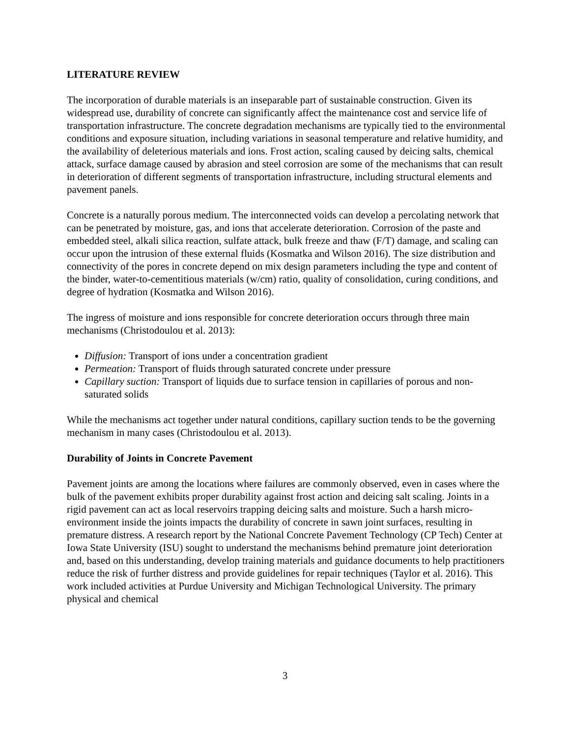LITERATURE REVIEW
The incorporation of durable materials is an inseparable part of sustainable construction. Given its widespread use, durability of concrete can significantly affect the maintenance cost and service life of transportation infrastructure. The concrete degradation mechanisms are typically tied to the environmental conditions and exposure situation, including variations in seasonal temperature and relative humidity, and the availability of deleterious materials and ions. Frost action, scaling caused by deicing salts, chemical attack, surface damage caused by abrasion and steel corrosion are some of the mechanisms that can result in deterioration of different segments of transportation infrastructure, including structural elements and pavement panels.
Concrete is a naturally porous medium. The interconnected voids can develop a percolating network that can be penetrated by moisture, gas, and ions that accelerate deterioration. Corrosion of the paste and embedded steel, alkali silica reaction, sulfate attack, bulk freeze and thaw (F/T) damage, and scaling can occur upon the intrusion of these external fluids (Kosmatka and Wilson 2016). The size distribution and connectivity of the pores in concrete depend on mix design parameters including the type and content of the binder, water-to-cementitious materials (w/cm) ratio, quality of consolidation, curing conditions, and degree of hydration (Kosmatka and Wilson 2016).
The ingress of moisture and ions responsible for concrete deterioration occurs through three main mechanisms (Christodoulou et al. 2013):
Diffusion: Transport of ions under a concentration gradient
Permeation: Transport of fluids through saturated concrete under pressure
Capillary suction: Transport of liquids due to surface tension in capillaries of porous and non-saturated solids
While the mechanisms act together under natural conditions, capillary suction tends to be the governing mechanism in many cases (Christodoulou et al. 2013).
Durability of Joints in Concrete Pavement
Pavement joints are among the locations where failures are commonly observed, even in cases where the bulk of the pavement exhibits proper durability against frost action and deicing salt scaling. Joints in a rigid pavement can act as local reservoirs trapping deicing salts and moisture. Such a harsh micro-environment inside the joints impacts the durability of concrete in sawn joint surfaces, resulting in premature distress. A research report by the National Concrete Pavement Technology (CP Tech) Center at Iowa State University (ISU) sought to understand the mechanisms behind premature joint deterioration and, based on this understanding, develop training materials and guidance documents to help practitioners reduce the risk of further distress and provide guidelines for repair techniques (Taylor et al. 2016). This work included activities at Purdue University and Michigan Technological University. The primary physical and chemical
3